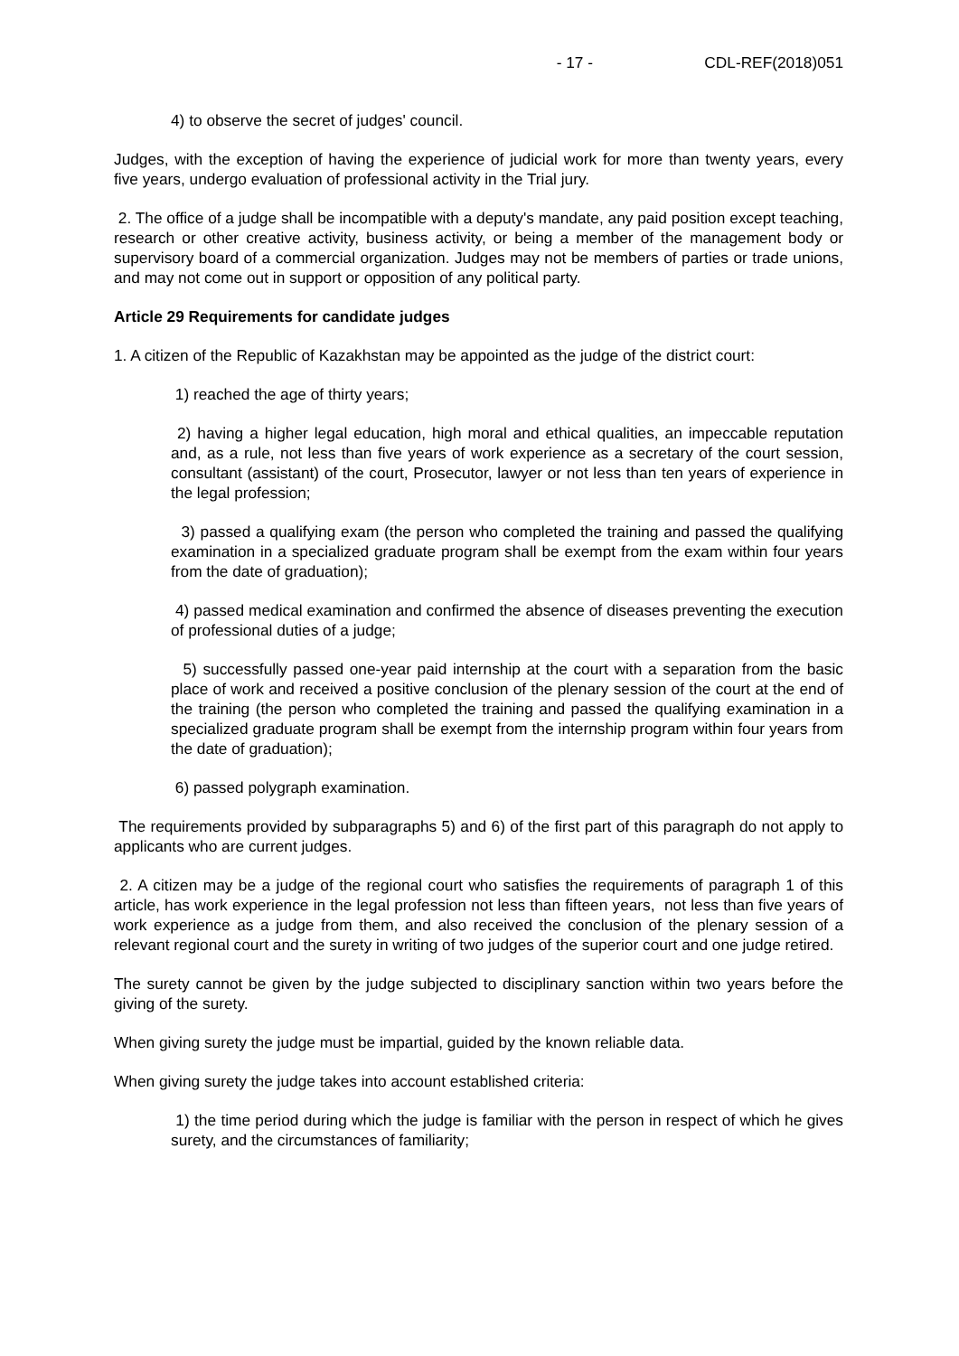- 17 - CDL-REF(2018)051
4) to observe the secret of judges' council.
Judges, with the exception of having the experience of judicial work for more than twenty years, every five years, undergo evaluation of professional activity in the Trial jury.
2. The office of a judge shall be incompatible with a deputy's mandate, any paid position except teaching, research or other creative activity, business activity, or being a member of the management body or supervisory board of a commercial organization. Judges may not be members of parties or trade unions, and may not come out in support or opposition of any political party.
Article 29 Requirements for candidate judges
1. A citizen of the Republic of Kazakhstan may be appointed as the judge of the district court:
1) reached the age of thirty years;
2) having a higher legal education, high moral and ethical qualities, an impeccable reputation and, as a rule, not less than five years of work experience as a secretary of the court session, consultant (assistant) of the court, Prosecutor, lawyer or not less than ten years of experience in the legal profession;
3) passed a qualifying exam (the person who completed the training and passed the qualifying examination in a specialized graduate program shall be exempt from the exam within four years from the date of graduation);
4) passed medical examination and confirmed the absence of diseases preventing the execution of professional duties of a judge;
5) successfully passed one-year paid internship at the court with a separation from the basic place of work and received a positive conclusion of the plenary session of the court at the end of the training (the person who completed the training and passed the qualifying examination in a specialized graduate program shall be exempt from the internship program within four years from the date of graduation);
6) passed polygraph examination.
The requirements provided by subparagraphs 5) and 6) of the first part of this paragraph do not apply to applicants who are current judges.
2. A citizen may be a judge of the regional court who satisfies the requirements of paragraph 1 of this article, has work experience in the legal profession not less than fifteen years, not less than five years of work experience as a judge from them, and also received the conclusion of the plenary session of a relevant regional court and the surety in writing of two judges of the superior court and one judge retired.
The surety cannot be given by the judge subjected to disciplinary sanction within two years before the giving of the surety.
When giving surety the judge must be impartial, guided by the known reliable data.
When giving surety the judge takes into account established criteria:
1) the time period during which the judge is familiar with the person in respect of which he gives surety, and the circumstances of familiarity;